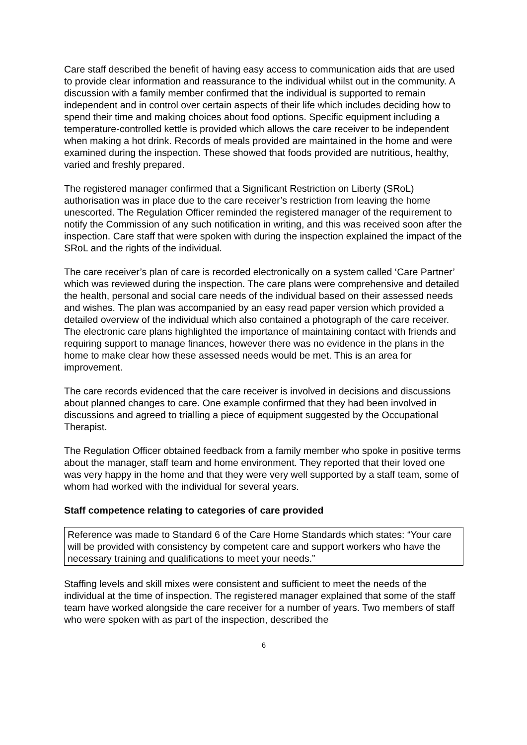Care staff described the benefit of having easy access to communication aids that are used to provide clear information and reassurance to the individual whilst out in the community. A discussion with a family member confirmed that the individual is supported to remain independent and in control over certain aspects of their life which includes deciding how to spend their time and making choices about food options. Specific equipment including a temperature-controlled kettle is provided which allows the care receiver to be independent when making a hot drink. Records of meals provided are maintained in the home and were examined during the inspection. These showed that foods provided are nutritious, healthy, varied and freshly prepared.
The registered manager confirmed that a Significant Restriction on Liberty (SRoL) authorisation was in place due to the care receiver’s restriction from leaving the home unescorted. The Regulation Officer reminded the registered manager of the requirement to notify the Commission of any such notification in writing, and this was received soon after the inspection. Care staff that were spoken with during the inspection explained the impact of the SRoL and the rights of the individual.
The care receiver’s plan of care is recorded electronically on a system called ‘Care Partner’ which was reviewed during the inspection. The care plans were comprehensive and detailed the health, personal and social care needs of the individual based on their assessed needs and wishes. The plan was accompanied by an easy read paper version which provided a detailed overview of the individual which also contained a photograph of the care receiver. The electronic care plans highlighted the importance of maintaining contact with friends and requiring support to manage finances, however there was no evidence in the plans in the home to make clear how these assessed needs would be met. This is an area for improvement.
The care records evidenced that the care receiver is involved in decisions and discussions about planned changes to care. One example confirmed that they had been involved in discussions and agreed to trialling a piece of equipment suggested by the Occupational Therapist.
The Regulation Officer obtained feedback from a family member who spoke in positive terms about the manager, staff team and home environment. They reported that their loved one was very happy in the home and that they were very well supported by a staff team, some of whom had worked with the individual for several years.
Staff competence relating to categories of care provided
Reference was made to Standard 6 of the Care Home Standards which states: “Your care will be provided with consistency by competent care and support workers who have the necessary training and qualifications to meet your needs.”
Staffing levels and skill mixes were consistent and sufficient to meet the needs of the individual at the time of inspection. The registered manager explained that some of the staff team have worked alongside the care receiver for a number of years. Two members of staff who were spoken with as part of the inspection, described the
6